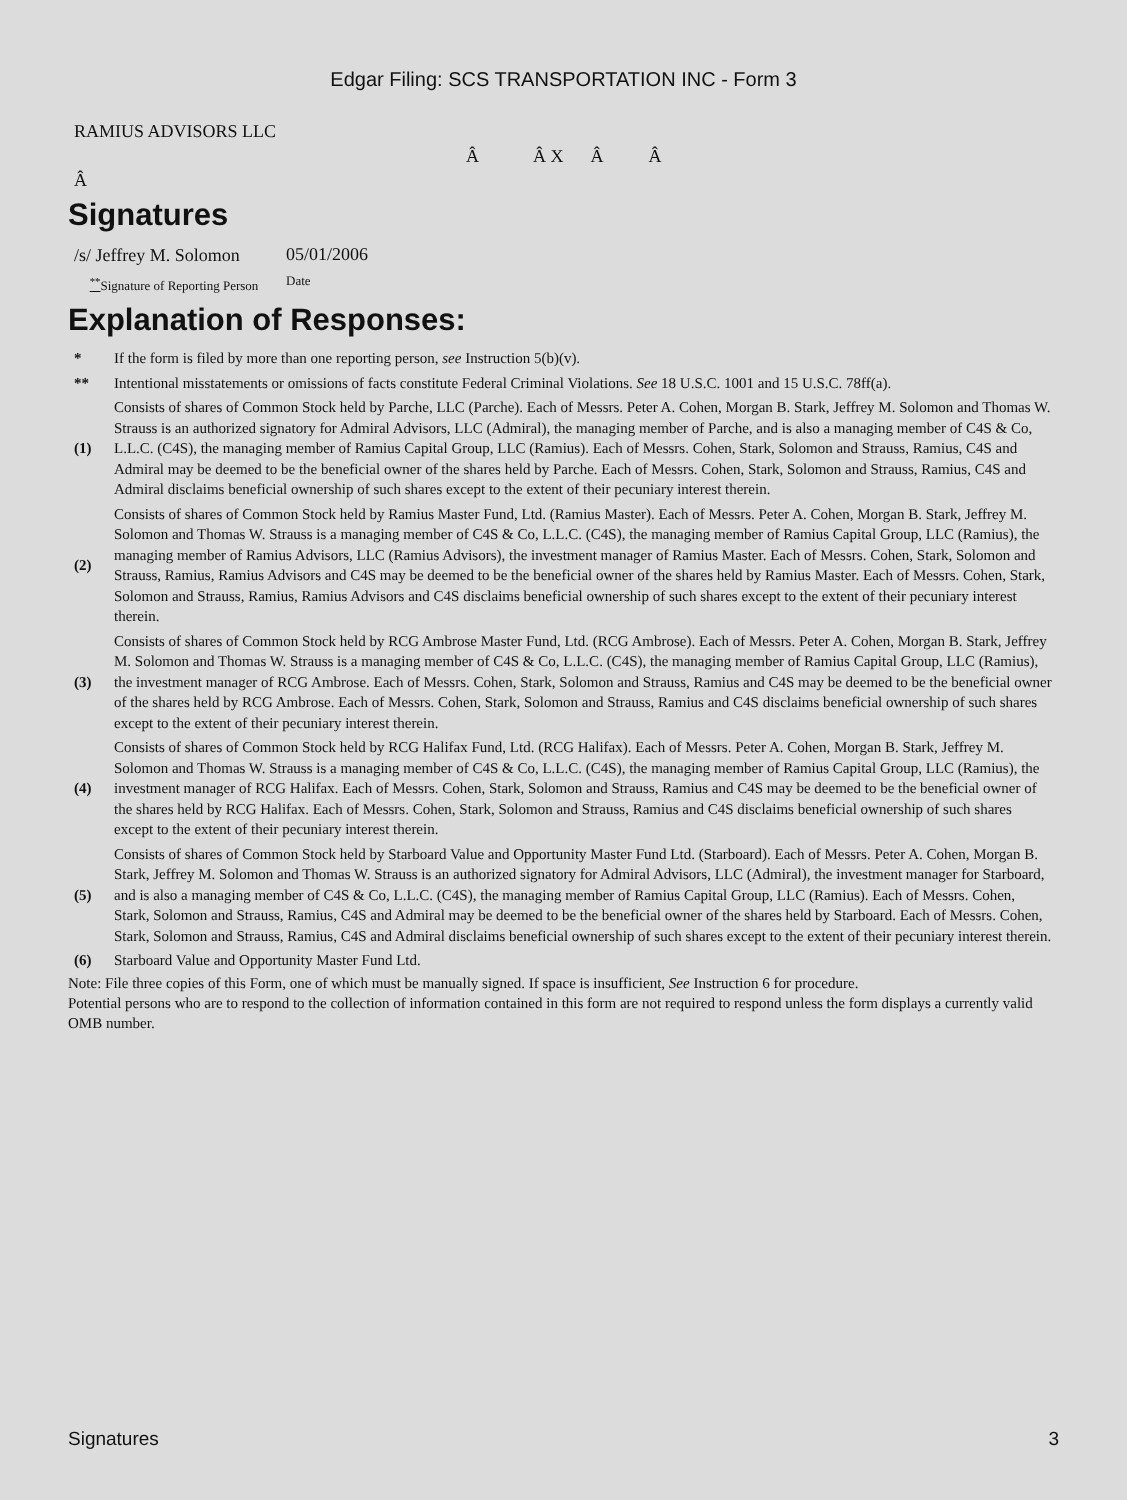Edgar Filing: SCS TRANSPORTATION INC - Form 3
| RAMIUS ADVISORS LLC | |
| | Â Â X Â Â |
| Â | |
Signatures
| /s/ Jeffrey M. Solomon | 05/01/2006 |
| <sup>**</sup> Signature of Reporting Person | Date |
Explanation of Responses:
| * | If the form is filed by more than one reporting person, see Instruction 5(b)(v). |
| ** | Intentional misstatements or omissions of facts constitute Federal Criminal Violations. See 18 U.S.C. 1001 and 15 U.S.C. 78ff(a). |
| (1) | Consists of shares of Common Stock held by Parche, LLC (Parche). Each of Messrs. Peter A. Cohen, Morgan B. Stark, Jeffrey M. Solomon and Thomas W. Strauss is an authorized signatory for Admiral Advisors, LLC (Admiral), the managing member of Parche, and is also a managing member of C4S & Co, L.L.C. (C4S), the managing member of Ramius Capital Group, LLC (Ramius). Each of Messrs. Cohen, Stark, Solomon and Strauss, Ramius, C4S and Admiral may be deemed to be the beneficial owner of the shares held by Parche. Each of Messrs. Cohen, Stark, Solomon and Strauss, Ramius, C4S and Admiral disclaims beneficial ownership of such shares except to the extent of their pecuniary interest therein. |
| (2) | Consists of shares of Common Stock held by Ramius Master Fund, Ltd. (Ramius Master). Each of Messrs. Peter A. Cohen, Morgan B. Stark, Jeffrey M. Solomon and Thomas W. Strauss is a managing member of C4S & Co, L.L.C. (C4S), the managing member of Ramius Capital Group, LLC (Ramius), the managing member of Ramius Advisors, LLC (Ramius Advisors), the investment manager of Ramius Master. Each of Messrs. Cohen, Stark, Solomon and Strauss, Ramius, Ramius Advisors and C4S may be deemed to be the beneficial owner of the shares held by Ramius Master. Each of Messrs. Cohen, Stark, Solomon and Strauss, Ramius, Ramius Advisors and C4S disclaims beneficial ownership of such shares except to the extent of their pecuniary interest therein. |
| (3) | Consists of shares of Common Stock held by RCG Ambrose Master Fund, Ltd. (RCG Ambrose). Each of Messrs. Peter A. Cohen, Morgan B. Stark, Jeffrey M. Solomon and Thomas W. Strauss is a managing member of C4S & Co, L.L.C. (C4S), the managing member of Ramius Capital Group, LLC (Ramius), the investment manager of RCG Ambrose. Each of Messrs. Cohen, Stark, Solomon and Strauss, Ramius and C4S may be deemed to be the beneficial owner of the shares held by RCG Ambrose. Each of Messrs. Cohen, Stark, Solomon and Strauss, Ramius and C4S disclaims beneficial ownership of such shares except to the extent of their pecuniary interest therein. |
| (4) | Consists of shares of Common Stock held by RCG Halifax Fund, Ltd. (RCG Halifax). Each of Messrs. Peter A. Cohen, Morgan B. Stark, Jeffrey M. Solomon and Thomas W. Strauss is a managing member of C4S & Co, L.L.C. (C4S), the managing member of Ramius Capital Group, LLC (Ramius), the investment manager of RCG Halifax. Each of Messrs. Cohen, Stark, Solomon and Strauss, Ramius and C4S may be deemed to be the beneficial owner of the shares held by RCG Halifax. Each of Messrs. Cohen, Stark, Solomon and Strauss, Ramius and C4S disclaims beneficial ownership of such shares except to the extent of their pecuniary interest therein. |
| (5) | Consists of shares of Common Stock held by Starboard Value and Opportunity Master Fund Ltd. (Starboard). Each of Messrs. Peter A. Cohen, Morgan B. Stark, Jeffrey M. Solomon and Thomas W. Strauss is an authorized signatory for Admiral Advisors, LLC (Admiral), the investment manager for Starboard, and is also a managing member of C4S & Co, L.L.C. (C4S), the managing member of Ramius Capital Group, LLC (Ramius). Each of Messrs. Cohen, Stark, Solomon and Strauss, Ramius, C4S and Admiral may be deemed to be the beneficial owner of the shares held by Starboard. Each of Messrs. Cohen, Stark, Solomon and Strauss, Ramius, C4S and Admiral disclaims beneficial ownership of such shares except to the extent of their pecuniary interest therein. |
| (6) | Starboard Value and Opportunity Master Fund Ltd. |
Note: File three copies of this Form, one of which must be manually signed. If space is insufficient, See Instruction 6 for procedure.
Potential persons who are to respond to the collection of information contained in this form are not required to respond unless the form displays a currently valid OMB number.
Signatures 3